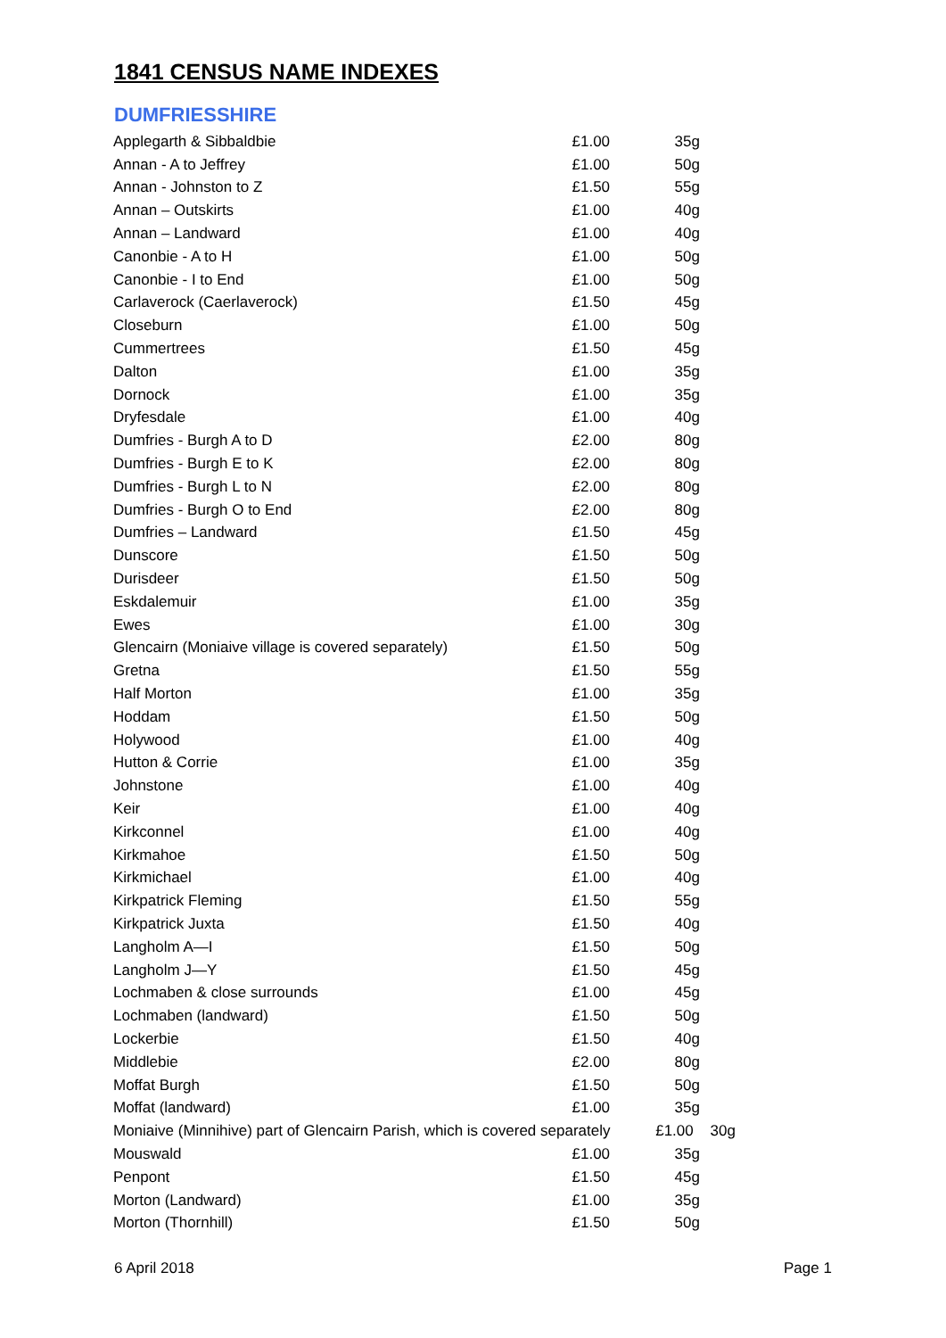1841 CENSUS NAME INDEXES
DUMFRIESSHIRE
| Applegarth & Sibbaldbie | £1.00 | 35g |
| Annan - A to Jeffrey | £1.00 | 50g |
| Annan - Johnston to Z | £1.50 | 55g |
| Annan – Outskirts | £1.00 | 40g |
| Annan – Landward | £1.00 | 40g |
| Canonbie - A to H | £1.00 | 50g |
| Canonbie - I to End | £1.00 | 50g |
| Carlaverock (Caerlaverock) | £1.50 | 45g |
| Closeburn | £1.00 | 50g |
| Cummertrees | £1.50 | 45g |
| Dalton | £1.00 | 35g |
| Dornock | £1.00 | 35g |
| Dryfesdale | £1.00 | 40g |
| Dumfries - Burgh A to D | £2.00 | 80g |
| Dumfries - Burgh E to K | £2.00 | 80g |
| Dumfries - Burgh L to N | £2.00 | 80g |
| Dumfries - Burgh O to End | £2.00 | 80g |
| Dumfries – Landward | £1.50 | 45g |
| Dunscore | £1.50 | 50g |
| Durisdeer | £1.50 | 50g |
| Eskdalemuir | £1.00 | 35g |
| Ewes | £1.00 | 30g |
| Glencairn (Moniaive village is covered separately) | £1.50 | 50g |
| Gretna | £1.50 | 55g |
| Half Morton | £1.00 | 35g |
| Hoddam | £1.50 | 50g |
| Holywood | £1.00 | 40g |
| Hutton & Corrie | £1.00 | 35g |
| Johnstone | £1.00 | 40g |
| Keir | £1.00 | 40g |
| Kirkconnel | £1.00 | 40g |
| Kirkmahoe | £1.50 | 50g |
| Kirkmichael | £1.00 | 40g |
| Kirkpatrick Fleming | £1.50 | 55g |
| Kirkpatrick Juxta | £1.50 | 40g |
| Langholm A—I | £1.50 | 50g |
| Langholm J—Y | £1.50 | 45g |
| Lochmaben & close surrounds | £1.00 | 45g |
| Lochmaben (landward) | £1.50 | 50g |
| Lockerbie | £1.50 | 40g |
| Middlebie | £2.00 | 80g |
| Moffat Burgh | £1.50 | 50g |
| Moffat (landward) | £1.00 | 35g |
| Moniaive (Minnihive) part of Glencairn Parish, which is covered separately £1.00 30g | | |
| Mouswald | £1.00 | 35g |
| Penpont | £1.50 | 45g |
| Morton (Landward) | £1.00 | 35g |
| Morton (Thornhill) | £1.50 | 50g |
6 April 2018 Page 1